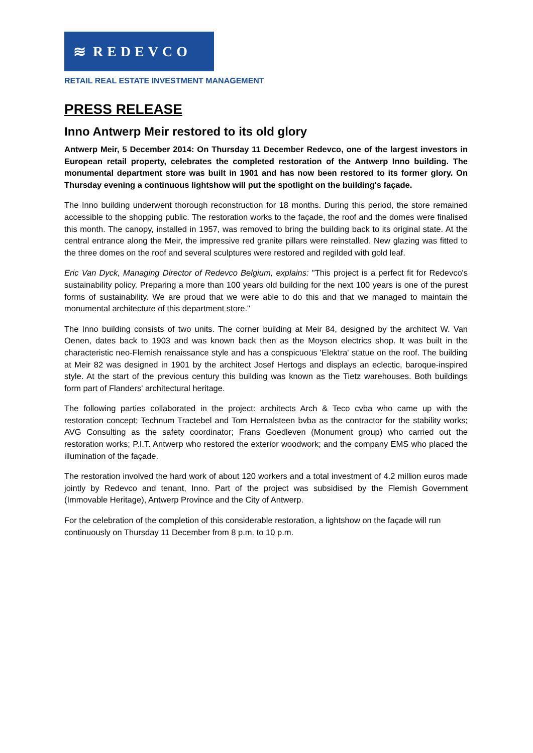≋ REDEVCO
RETAIL REAL ESTATE INVESTMENT MANAGEMENT
PRESS RELEASE
Inno Antwerp Meir restored to its old glory
Antwerp Meir, 5 December 2014: On Thursday 11 December Redevco, one of the largest investors in European retail property, celebrates the completed restoration of the Antwerp Inno building. The monumental department store was built in 1901 and has now been restored to its former glory. On Thursday evening a continuous lightshow will put the spotlight on the building's façade.
The Inno building underwent thorough reconstruction for 18 months. During this period, the store remained accessible to the shopping public. The restoration works to the façade, the roof and the domes were finalised this month. The canopy, installed in 1957, was removed to bring the building back to its original state. At the central entrance along the Meir, the impressive red granite pillars were reinstalled. New glazing was fitted to the three domes on the roof and several sculptures were restored and regilded with gold leaf.
Eric Van Dyck, Managing Director of Redevco Belgium, explains: "This project is a perfect fit for Redevco's sustainability policy. Preparing a more than 100 years old building for the next 100 years is one of the purest forms of sustainability. We are proud that we were able to do this and that we managed to maintain the monumental architecture of this department store."
The Inno building consists of two units. The corner building at Meir 84, designed by the architect W. Van Oenen, dates back to 1903 and was known back then as the Moyson electrics shop. It was built in the characteristic neo-Flemish renaissance style and has a conspicuous 'Elektra' statue on the roof. The building at Meir 82 was designed in 1901 by the architect Josef Hertogs and displays an eclectic, baroque-inspired style. At the start of the previous century this building was known as the Tietz warehouses. Both buildings form part of Flanders' architectural heritage.
The following parties collaborated in the project: architects Arch & Teco cvba who came up with the restoration concept; Technum Tractebel and Tom Hernalsteen bvba as the contractor for the stability works; AVG Consulting as the safety coordinator; Frans Goedleven (Monument group) who carried out the restoration works; P.I.T. Antwerp who restored the exterior woodwork; and the company EMS who placed the illumination of the façade.
The restoration involved the hard work of about 120 workers and a total investment of 4.2 million euros made jointly by Redevco and tenant, Inno. Part of the project was subsidised by the Flemish Government (Immovable Heritage), Antwerp Province and the City of Antwerp.
For the celebration of the completion of this considerable restoration, a lightshow on the façade will run continuously on Thursday 11 December from 8 p.m. to 10 p.m.